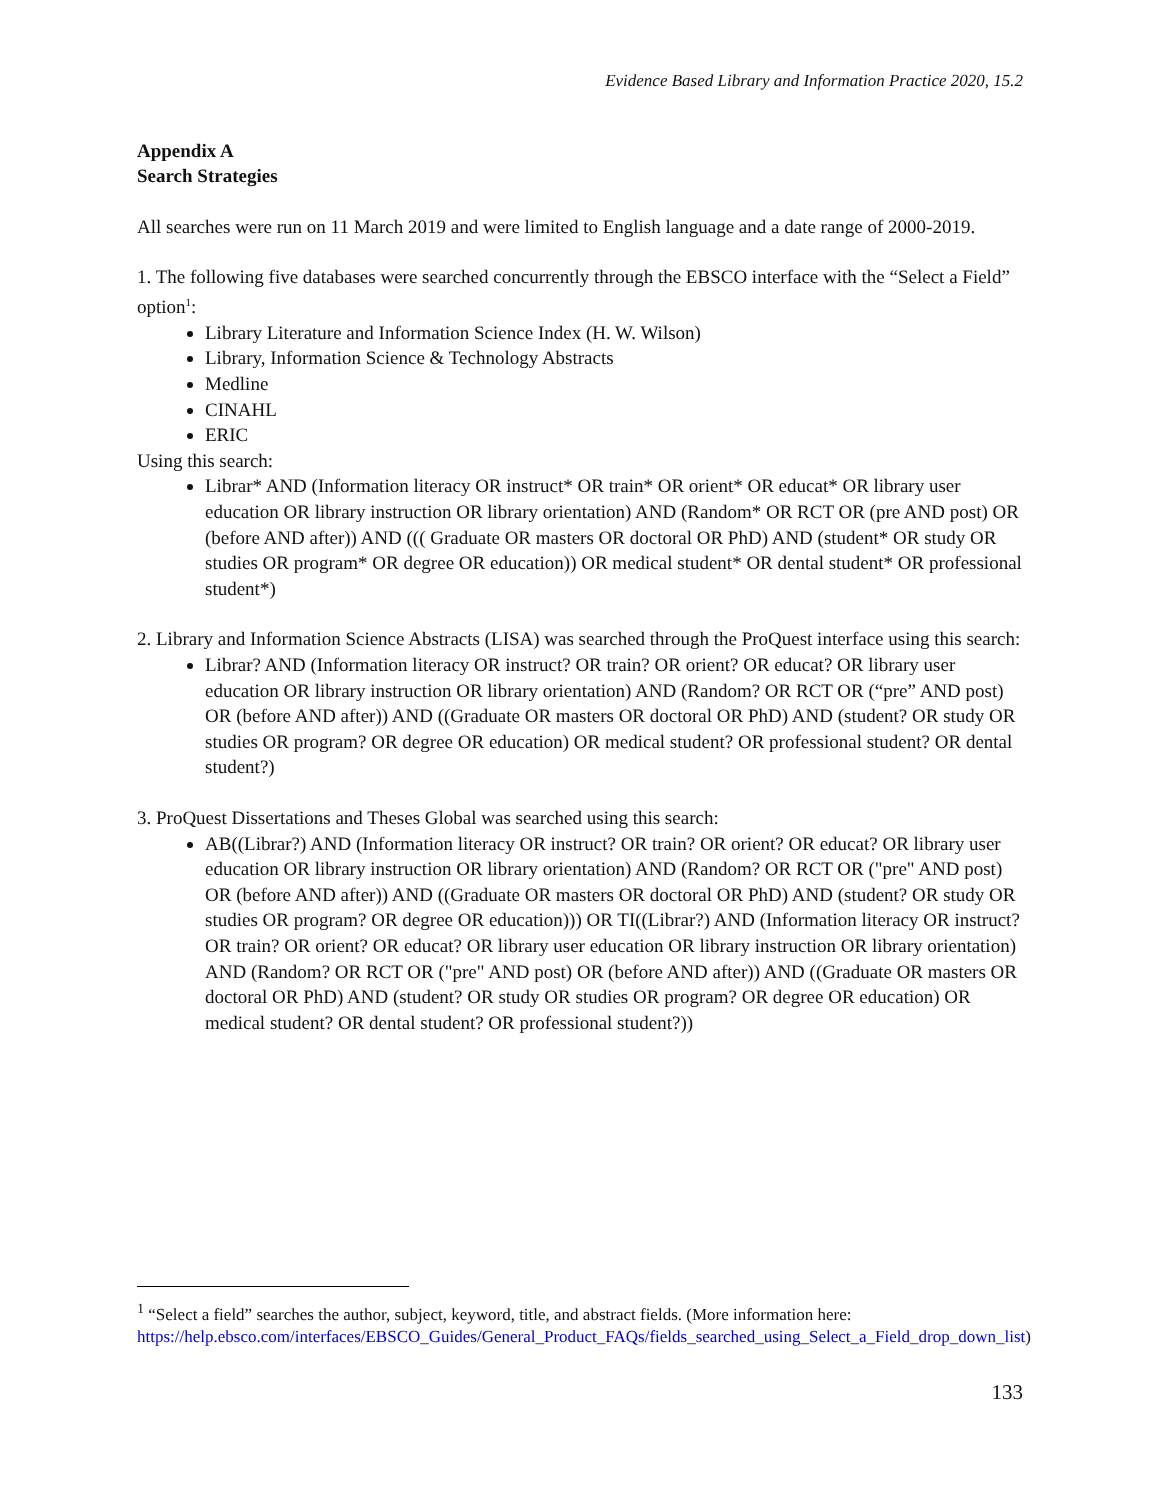Evidence Based Library and Information Practice 2020, 15.2
Appendix A
Search Strategies
All searches were run on 11 March 2019 and were limited to English language and a date range of 2000-2019.
1. The following five databases were searched concurrently through the EBSCO interface with the “Select a Field” option<sup>1</sup>:
Library Literature and Information Science Index (H. W. Wilson)
Library, Information Science & Technology Abstracts
Medline
CINAHL
ERIC
Using this search:
Librar* AND (Information literacy OR instruct* OR train* OR orient* OR educat* OR library user education OR library instruction OR library orientation) AND (Random* OR RCT OR (pre AND post) OR (before AND after)) AND ((( Graduate OR masters OR doctoral OR PhD) AND (student* OR study OR studies OR program* OR degree OR education)) OR medical student* OR dental student* OR professional student*)
2. Library and Information Science Abstracts (LISA) was searched through the ProQuest interface using this search:
Librar? AND (Information literacy OR instruct? OR train? OR orient? OR educat? OR library user education OR library instruction OR library orientation) AND (Random? OR RCT OR (“pre” AND post) OR (before AND after)) AND ((Graduate OR masters OR doctoral OR PhD) AND (student? OR study OR studies OR program? OR degree OR education) OR medical student? OR professional student? OR dental student?)
3. ProQuest Dissertations and Theses Global was searched using this search:
AB((Librar?) AND (Information literacy OR instruct? OR train? OR orient? OR educat? OR library user education OR library instruction OR library orientation) AND (Random? OR RCT OR ("pre" AND post) OR (before AND after)) AND ((Graduate OR masters OR doctoral OR PhD) AND (student? OR study OR studies OR program? OR degree OR education))) OR TI((Librar?) AND (Information literacy OR instruct? OR train? OR orient? OR educat? OR library user education OR library instruction OR library orientation) AND (Random? OR RCT OR ("pre" AND post) OR (before AND after)) AND ((Graduate OR masters OR doctoral OR PhD) AND (student? OR study OR studies OR program? OR degree OR education) OR medical student? OR dental student? OR professional student?))
<sup>1</sup> “Select a field” searches the author, subject, keyword, title, and abstract fields. (More information here: https://help.ebsco.com/interfaces/EBSCO_Guides/General_Product_FAQs/fields_searched_using_Select_a_Field_drop_down_list)
133